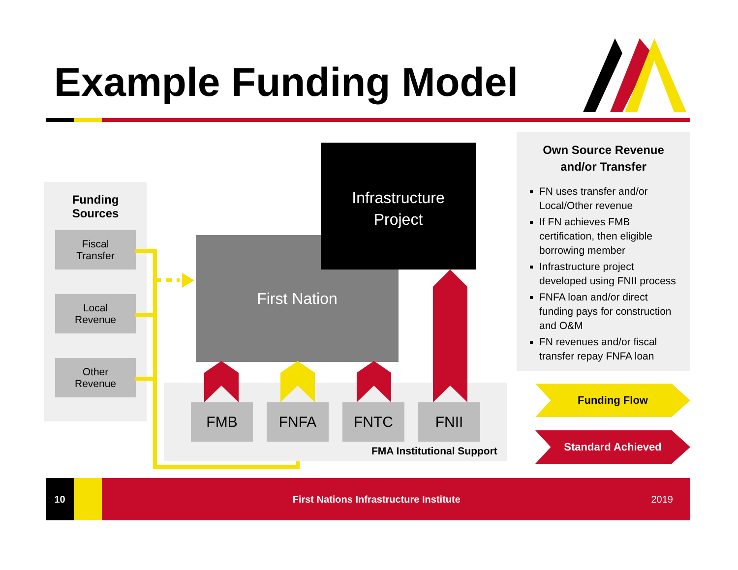Example Funding Model
Funding
Sources
Fiscal
Transfer
Local
Revenue
Other
Revenue
First Nation
Infrastructure
Project
FMB FNFA FNTC FNII
FMA Institutional Support
Own Source Revenue
and/or Transfer
FN uses transfer and/or Local/Other revenue
If FN achieves FMB certification, then eligible borrowing member
Infrastructure project developed using FNII process
FNFA loan and/or direct funding pays for construction and O&M
FN revenues and/or fiscal transfer repay FNFA loan
Funding Flow
Standard Achieved
10
First Nations Infrastructure Institute
2019